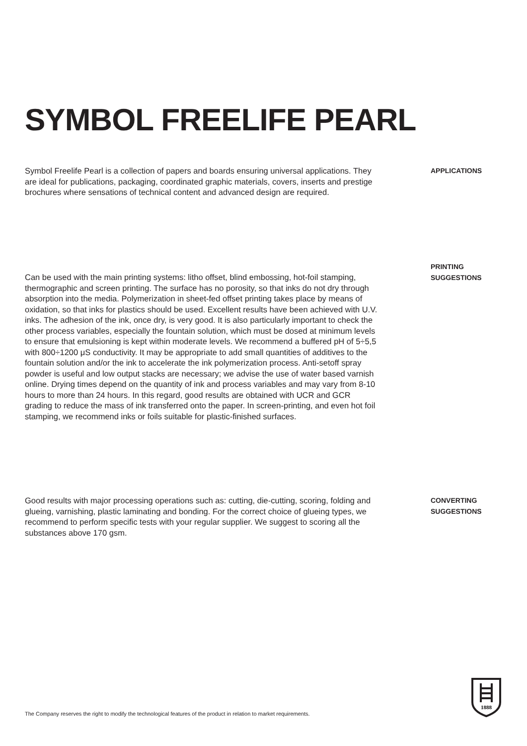SYMBOL FREELIFE PEARL
Symbol Freelife Pearl is a collection of papers and boards ensuring universal applications. They are ideal for publications, packaging, coordinated graphic materials, covers, inserts and prestige brochures where sensations of technical content and advanced design are required.
APPLICATIONS
Can be used with the main printing systems: litho offset, blind embossing, hot-foil stamping, thermographic and screen printing. The surface has no porosity, so that inks do not dry through absorption into the media. Polymerization in sheet-fed offset printing takes place by means of oxidation, so that inks for plastics should be used. Excellent results have been achieved with U.V. inks. The adhesion of the ink, once dry, is very good. It is also particularly important to check the other process variables, especially the fountain solution, which must be dosed at minimum levels to ensure that emulsioning is kept within moderate levels. We recommend a buffered pH of 5÷5,5 with 800÷1200 μS conductivity. It may be appropriate to add small quantities of additives to the fountain solution and/or the ink to accelerate the ink polymerization process. Anti-setoff spray powder is useful and low output stacks are necessary; we advise the use of water based varnish online. Drying times depend on the quantity of ink and process variables and may vary from 8-10 hours to more than 24 hours. In this regard, good results are obtained with UCR and GCR grading to reduce the mass of ink transferred onto the paper. In screen-printing, and even hot foil stamping, we recommend inks or foils suitable for plastic-finished surfaces.
PRINTING
SUGGESTIONS
Good results with major processing operations such as: cutting, die-cutting, scoring, folding and glueing, varnishing, plastic laminating and bonding. For the correct choice of glueing types, we recommend to perform specific tests with your regular supplier. We suggest to scoring all the substances above 170 gsm.
CONVERTING
SUGGESTIONS
The Company reserves the right to modify the technological features of the product in relation to market requirements.
1888